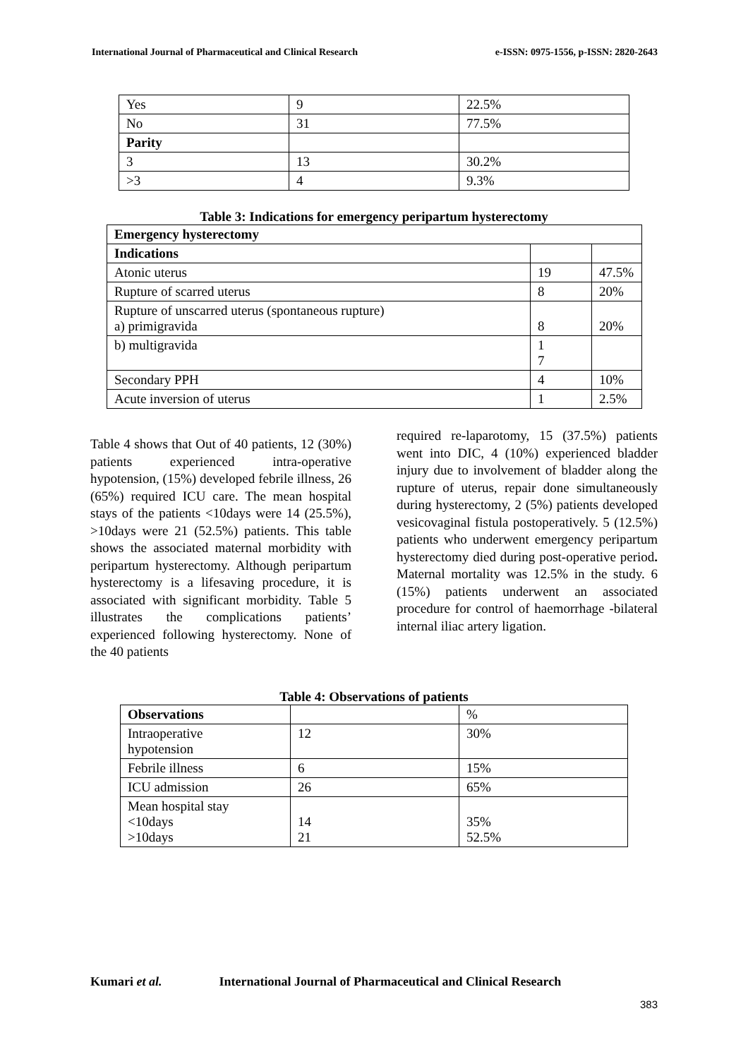International Journal of Pharmaceutical and Clinical Research e-ISSN: 0975-1556, p-ISSN: 2820-2643
| Yes | 9 | 22.5% |
| No | 31 | 77.5% |
| Parity | | |
| 3 | 13 | 30.2% |
| >3 | 4 | 9.3% |
Table 3: Indications for emergency peripartum hysterectomy
| Emergency hysterectomy | | |
| Indications | | |
| Atonic uterus | 19 | 47.5% |
| Rupture of scarred uterus | 8 | 20% |
| Rupture of unscarred uterus (spontaneous rupture) a) primigravida | 8 | 20% |
| b) multigravida | 1 7 | |
| Secondary PPH | 4 | 10% |
| Acute inversion of uterus | 1 | 2.5% |
Table 4 shows that Out of 40 patients, 12 (30%) patients experienced intra-operative hypotension, (15%) developed febrile illness, 26 (65%) required ICU care. The mean hospital stays of the patients <10days were 14 (25.5%), >10days were 21 (52.5%) patients. This table shows the associated maternal morbidity with peripartum hysterectomy. Although peripartum hysterectomy is a lifesaving procedure, it is associated with significant morbidity. Table 5 illustrates the complications patients’ experienced following hysterectomy. None of the 40 patients
required re-laparotomy, 15 (37.5%) patients went into DIC, 4 (10%) experienced bladder injury due to involvement of bladder along the rupture of uterus, repair done simultaneously during hysterectomy, 2 (5%) patients developed vesicovaginal fistula postoperatively. 5 (12.5%) patients who underwent emergency peripartum hysterectomy died during post-operative period. Maternal mortality was 12.5% in the study. 6 (15%) patients underwent an associated procedure for control of haemorrhage -bilateral internal iliac artery ligation.
Table 4: Observations of patients
| Observations | | % |
| Intraoperative hypotension | 12 | 30% |
| Febrile illness | 6 | 15% |
| ICU admission | 26 | 65% |
| Mean hospital stay <10days >10days | 14 21 | 35% 52.5% |
Kumari et al. International Journal of Pharmaceutical and Clinical Research
383